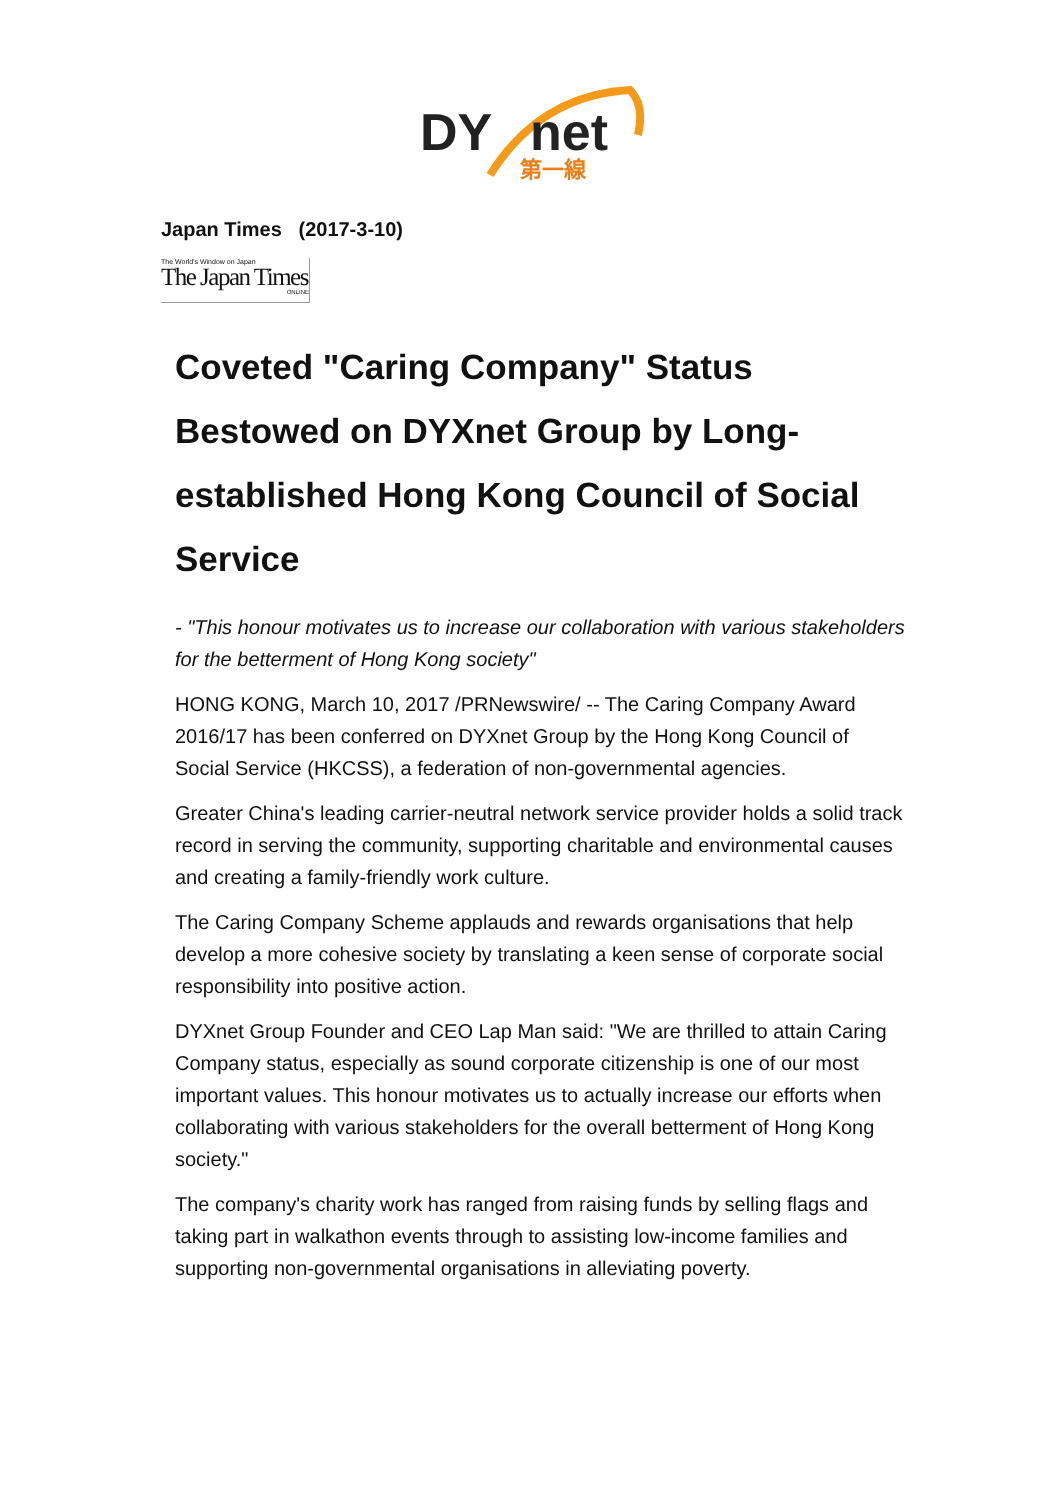DY
net
第一線
Japan Times (2017-3-10)
The World's Window on Japan
The Japan Times
ONLINE
Coveted "Caring Company" Status Bestowed on DYXnet Group by Long-established Hong Kong Council of Social Service
- "This honour motivates us to increase our collaboration with various stakeholders for the betterment of Hong Kong society"
HONG KONG, March 10, 2017 /PRNewswire/ -- The Caring Company Award 2016/17 has been conferred on DYXnet Group by the Hong Kong Council of Social Service (HKCSS), a federation of non-governmental agencies.
Greater China's leading carrier-neutral network service provider holds a solid track record in serving the community, supporting charitable and environmental causes and creating a family-friendly work culture.
The Caring Company Scheme applauds and rewards organisations that help develop a more cohesive society by translating a keen sense of corporate social responsibility into positive action.
DYXnet Group Founder and CEO Lap Man said: "We are thrilled to attain Caring Company status, especially as sound corporate citizenship is one of our most important values. This honour motivates us to actually increase our efforts when collaborating with various stakeholders for the overall betterment of Hong Kong society."
The company's charity work has ranged from raising funds by selling flags and taking part in walkathon events through to assisting low-income families and supporting non-governmental organisations in alleviating poverty.